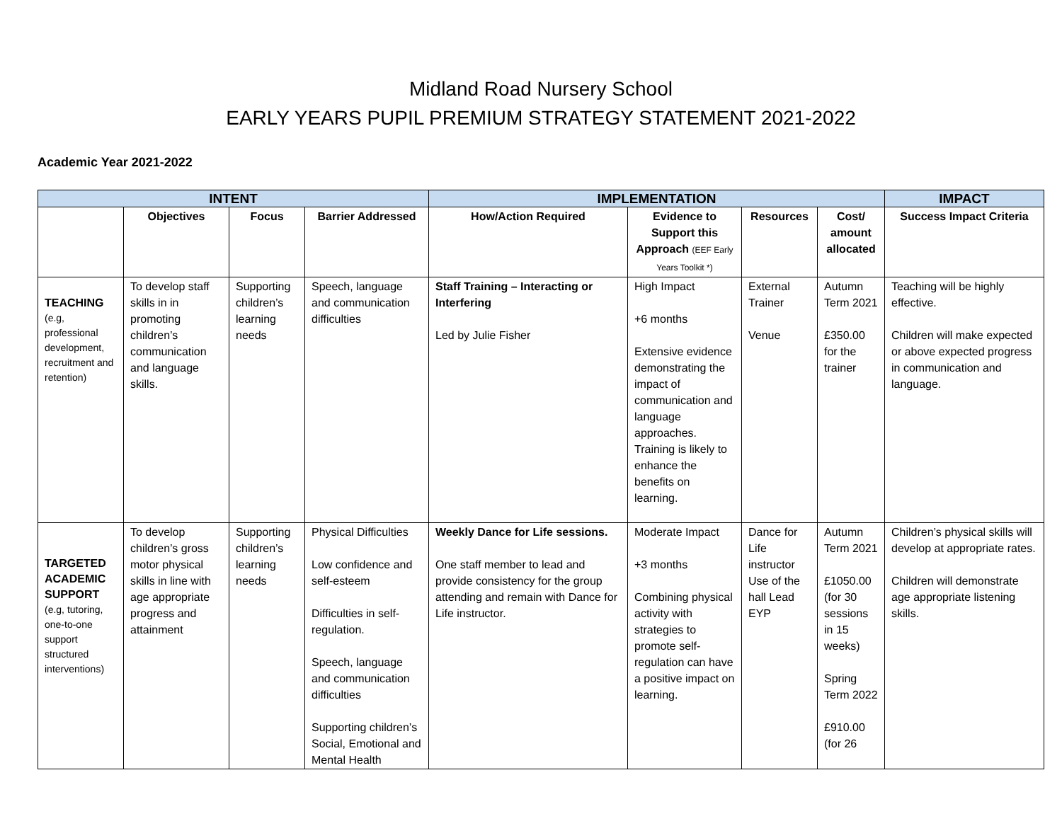Midland Road Nursery School
EARLY YEARS PUPIL PREMIUM STRATEGY STATEMENT 2021-2022
Academic Year 2021-2022
| INTENT | | | | IMPLEMENTATION | | | | IMPACT |
| --- | --- | --- | --- | --- | --- | --- | --- | --- |
| | Objectives | Focus | Barrier Addressed | How/Action Required | Evidence to Support this Approach (EEF Early Years Toolkit *) | Resources | Cost/ amount allocated | Success Impact Criteria |
| TEACHING (e.g, professional development, recruitment and retention) | To develop staff skills in in promoting children’s communication and language skills. | Supporting children’s learning needs | Speech, language and communication difficulties | Staff Training – Interacting or Interfering Led by Julie Fisher | High Impact +6 months Extensive evidence demonstrating the impact of communication and language approaches. Training is likely to enhance the benefits on learning. | External Trainer Venue | Autumn Term 2021 £350.00 for the trainer | Teaching will be highly effective. Children will make expected or above expected progress in communication and language. |
| TARGETED ACADEMIC SUPPORT (e.g, tutoring, one-to-one support structured interventions) | To develop children’s gross motor physical skills in line with age appropriate progress and attainment | Supporting children’s learning needs | Physical Difficulties Low confidence and self-esteem Difficulties in self-regulation. Speech, language and communication difficulties Supporting children’s Social, Emotional and Mental Health | Weekly Dance for Life sessions. One staff member to lead and provide consistency for the group attending and remain with Dance for Life instructor. | Moderate Impact +3 months Combining physical activity with strategies to promote self-regulation can have a positive impact on learning. | Dance for Life instructor Use of the hall Lead EYP | Autumn Term 2021 £1050.00 (for 30 sessions in 15 weeks) Spring Term 2022 £910.00 (for 26 | Children’s physical skills will develop at appropriate rates. Children will demonstrate age appropriate listening skills. |